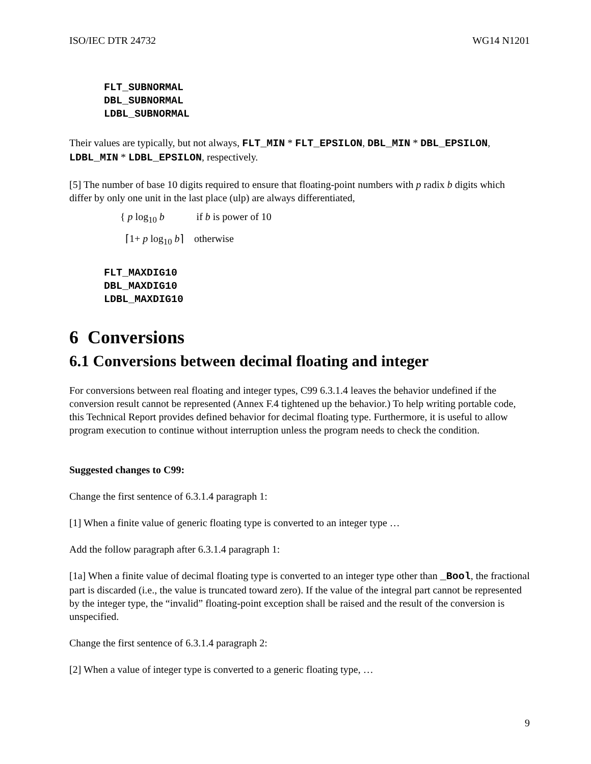ISO/IEC DTR 24732 WG14 N1201
FLT_SUBNORMAL
DBL_SUBNORMAL
LDBL_SUBNORMAL
Their values are typically, but not always, FLT_MIN * FLT_EPSILON, DBL_MIN * DBL_EPSILON, LDBL_MIN * LDBL_EPSILON, respectively.
[5] The number of base 10 digits required to ensure that floating-point numbers with p radix b digits which differ by only one unit in the last place (ulp) are always differentiated,
{ p log<sub>10</sub> b if b is power of 10
⌈1+ p log<sub>10</sub> b⌉ otherwise
FLT_MAXDIG10
DBL_MAXDIG10
LDBL_MAXDIG10
6 Conversions
6.1 Conversions between decimal floating and integer
For conversions between real floating and integer types, C99 6.3.1.4 leaves the behavior undefined if the conversion result cannot be represented (Annex F.4 tightened up the behavior.) To help writing portable code, this Technical Report provides defined behavior for decimal floating type. Furthermore, it is useful to allow program execution to continue without interruption unless the program needs to check the condition.
Suggested changes to C99:
Change the first sentence of 6.3.1.4 paragraph 1:
[1] When a finite value of generic floating type is converted to an integer type …
Add the follow paragraph after 6.3.1.4 paragraph 1:
[1a] When a finite value of decimal floating type is converted to an integer type other than _Bool, the fractional part is discarded (i.e., the value is truncated toward zero). If the value of the integral part cannot be represented by the integer type, the “invalid” floating-point exception shall be raised and the result of the conversion is unspecified.
Change the first sentence of 6.3.1.4 paragraph 2:
[2] When a value of integer type is converted to a generic floating type, …
9